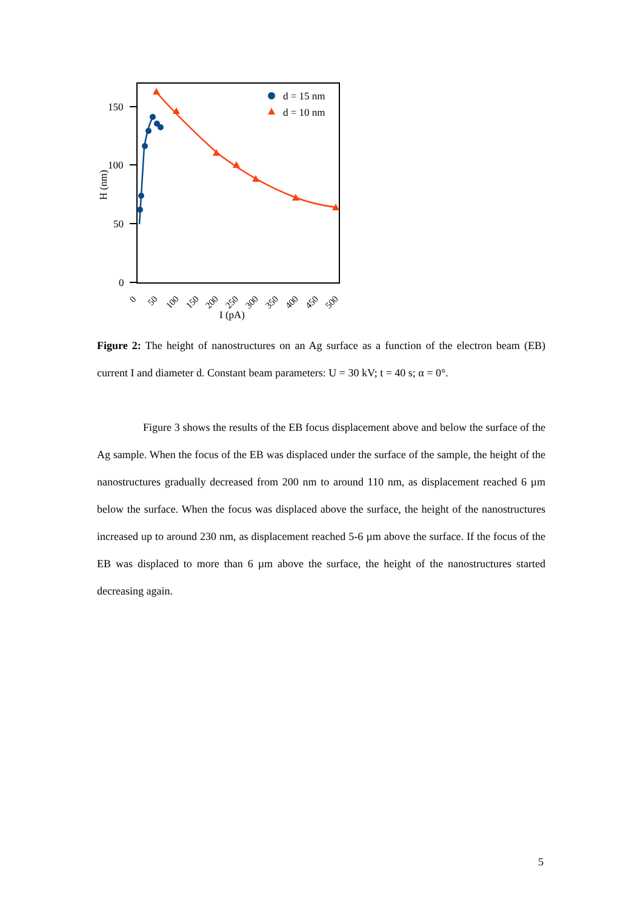150
100
50
0
H (nm)
0
50
100
150
200
250
300
350
400
450
500
I (pA)
d = 15 nm
d = 10 nm
Figure 2: The height of nanostructures on an Ag surface as a function of the electron beam (EB) current I and diameter d. Constant beam parameters: U = 30 kV; t = 40 s; α = 0°.
Figure 3 shows the results of the EB focus displacement above and below the surface of the Ag sample. When the focus of the EB was displaced under the surface of the sample, the height of the nanostructures gradually decreased from 200 nm to around 110 nm, as displacement reached 6 µm below the surface. When the focus was displaced above the surface, the height of the nanostructures increased up to around 230 nm, as displacement reached 5-6 µm above the surface. If the focus of the EB was displaced to more than 6 µm above the surface, the height of the nanostructures started decreasing again.
5